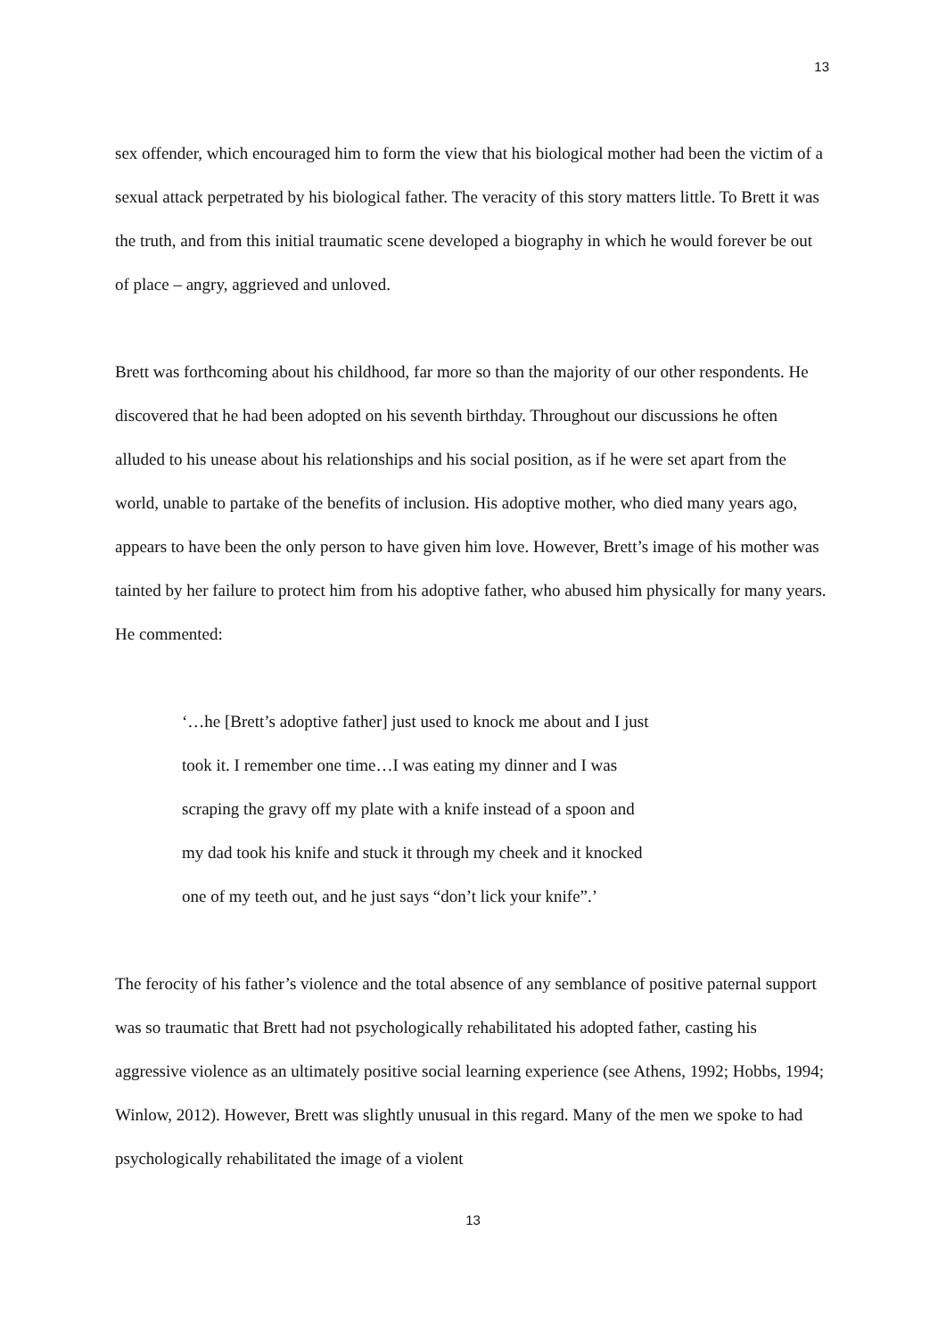13
sex offender, which encouraged him to form the view that his biological mother had been the victim of a sexual attack perpetrated by his biological father. The veracity of this story matters little. To Brett it was the truth, and from this initial traumatic scene developed a biography in which he would forever be out of place – angry, aggrieved and unloved.
Brett was forthcoming about his childhood, far more so than the majority of our other respondents. He discovered that he had been adopted on his seventh birthday. Throughout our discussions he often alluded to his unease about his relationships and his social position, as if he were set apart from the world, unable to partake of the benefits of inclusion. His adoptive mother, who died many years ago, appears to have been the only person to have given him love. However, Brett’s image of his mother was tainted by her failure to protect him from his adoptive father, who abused him physically for many years. He commented:
‘…he [Brett’s adoptive father] just used to knock me about and I just took it. I remember one time…I was eating my dinner and I was scraping the gravy off my plate with a knife instead of a spoon and my dad took his knife and stuck it through my cheek and it knocked one of my teeth out, and he just says “don’t lick your knife”.’
The ferocity of his father’s violence and the total absence of any semblance of positive paternal support was so traumatic that Brett had not psychologically rehabilitated his adopted father, casting his aggressive violence as an ultimately positive social learning experience (see Athens, 1992; Hobbs, 1994; Winlow, 2012). However, Brett was slightly unusual in this regard. Many of the men we spoke to had psychologically rehabilitated the image of a violent
13